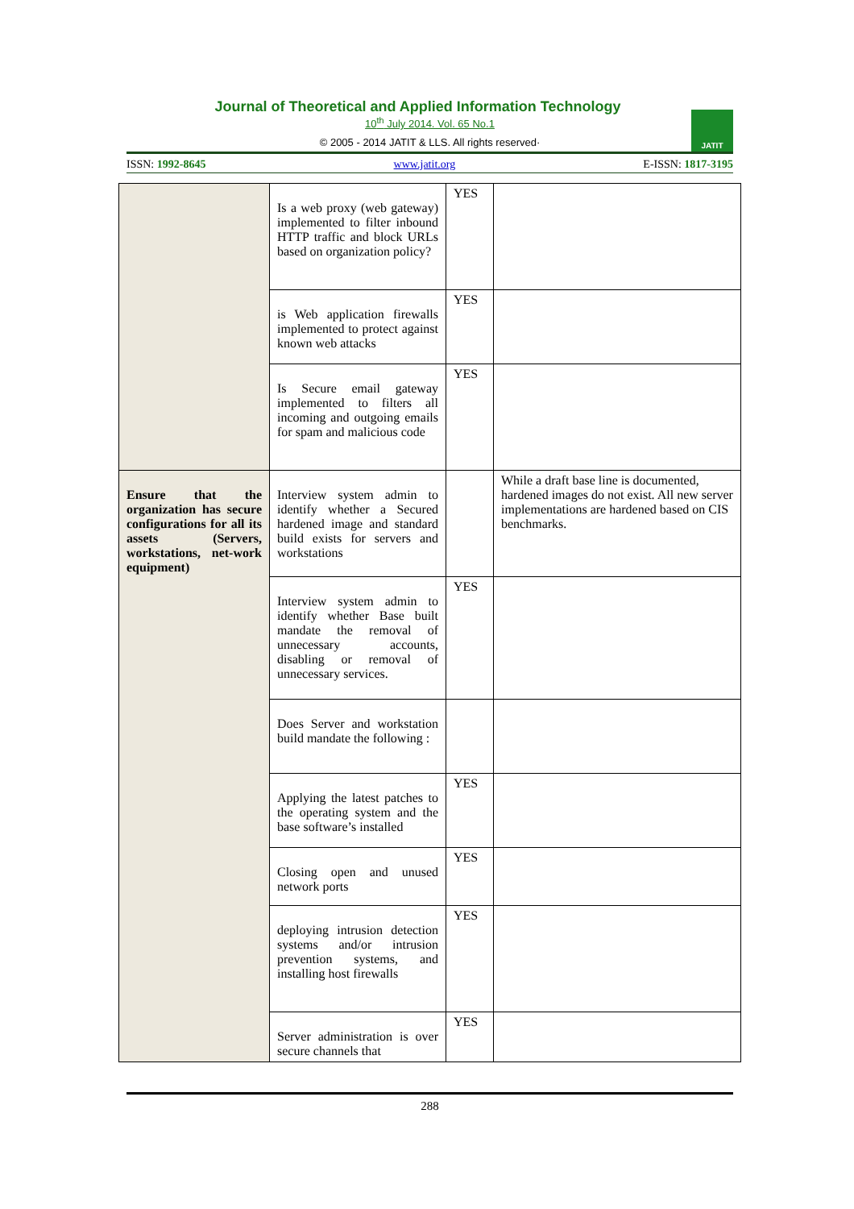Journal of Theoretical and Applied Information Technology
10<sup>th</sup> July 2014. Vol. 65 No.1
© 2005 - 2014 JATIT & LLS. All rights reserved·
JATIT
ISSN: 1992-8645 www.jatit.org E-ISSN: 1817-3195
| | Is a web proxy (web gateway) implemented to filter inbound HTTP traffic and block URLs based on organization policy? | YES | |
| | is Web application firewalls implemented to protect against known web attacks | YES | |
| | Is Secure email gateway implemented to filters all incoming and outgoing emails for spam and malicious code | YES | |
| Ensure that the organization has secure configurations for all its assets (Servers, workstations, net-work equipment) | Interview system admin to identify whether a Secured hardened image and standard build exists for servers and workstations | | While a draft base line is documented, hardened images do not exist. All new server implementations are hardened based on CIS benchmarks. |
| | Interview system admin to identify whether Base built mandate the removal of unnecessary accounts, disabling or removal of unnecessary services. | YES | |
| | Does Server and workstation build mandate the following : | | |
| | Applying the latest patches to the operating system and the base software’s installed | YES | |
| | Closing open and unused network ports | YES | |
| | deploying intrusion detection systems and/or intrusion prevention systems, and installing host firewalls | YES | |
| | Server administration is over secure channels that | YES | |
288